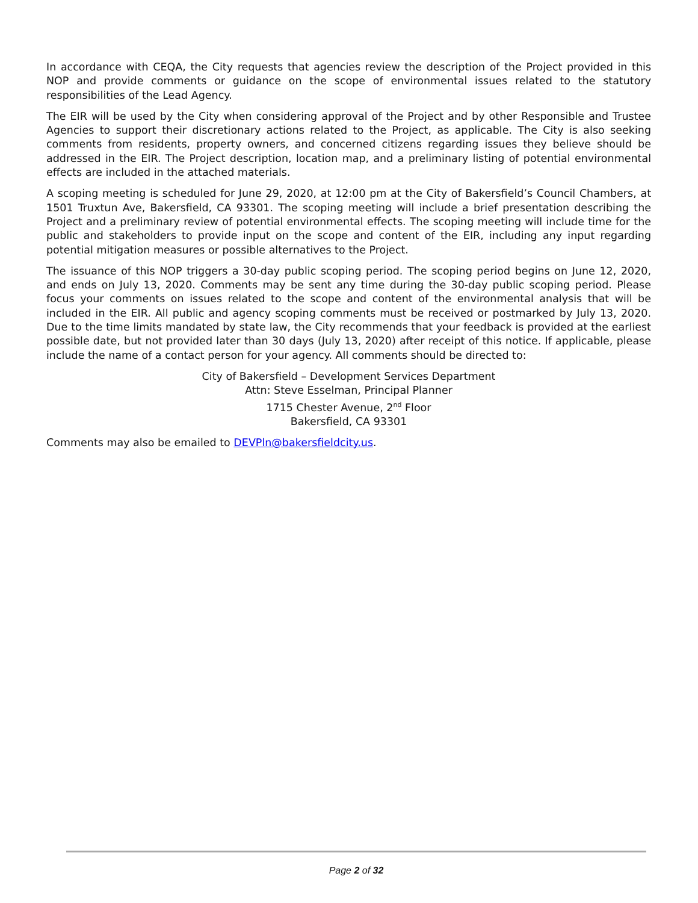In accordance with CEQA, the City requests that agencies review the description of the Project provided in this NOP and provide comments or guidance on the scope of environmental issues related to the statutory responsibilities of the Lead Agency.
The EIR will be used by the City when considering approval of the Project and by other Responsible and Trustee Agencies to support their discretionary actions related to the Project, as applicable. The City is also seeking comments from residents, property owners, and concerned citizens regarding issues they believe should be addressed in the EIR. The Project description, location map, and a preliminary listing of potential environmental effects are included in the attached materials.
A scoping meeting is scheduled for June 29, 2020, at 12:00 pm at the City of Bakersfield’s Council Chambers, at 1501 Truxtun Ave, Bakersfield, CA 93301. The scoping meeting will include a brief presentation describing the Project and a preliminary review of potential environmental effects. The scoping meeting will include time for the public and stakeholders to provide input on the scope and content of the EIR, including any input regarding potential mitigation measures or possible alternatives to the Project.
The issuance of this NOP triggers a 30-day public scoping period. The scoping period begins on June 12, 2020, and ends on July 13, 2020. Comments may be sent any time during the 30-day public scoping period. Please focus your comments on issues related to the scope and content of the environmental analysis that will be included in the EIR. All public and agency scoping comments must be received or postmarked by July 13, 2020. Due to the time limits mandated by state law, the City recommends that your feedback is provided at the earliest possible date, but not provided later than 30 days (July 13, 2020) after receipt of this notice. If applicable, please include the name of a contact person for your agency. All comments should be directed to:
City of Bakersfield – Development Services Department
Attn: Steve Esselman, Principal Planner
1715 Chester Avenue, 2<sup>nd</sup> Floor
Bakersfield, CA 93301
Comments may also be emailed to DEVPln@bakersfieldcity.us.
Page 2 of 32